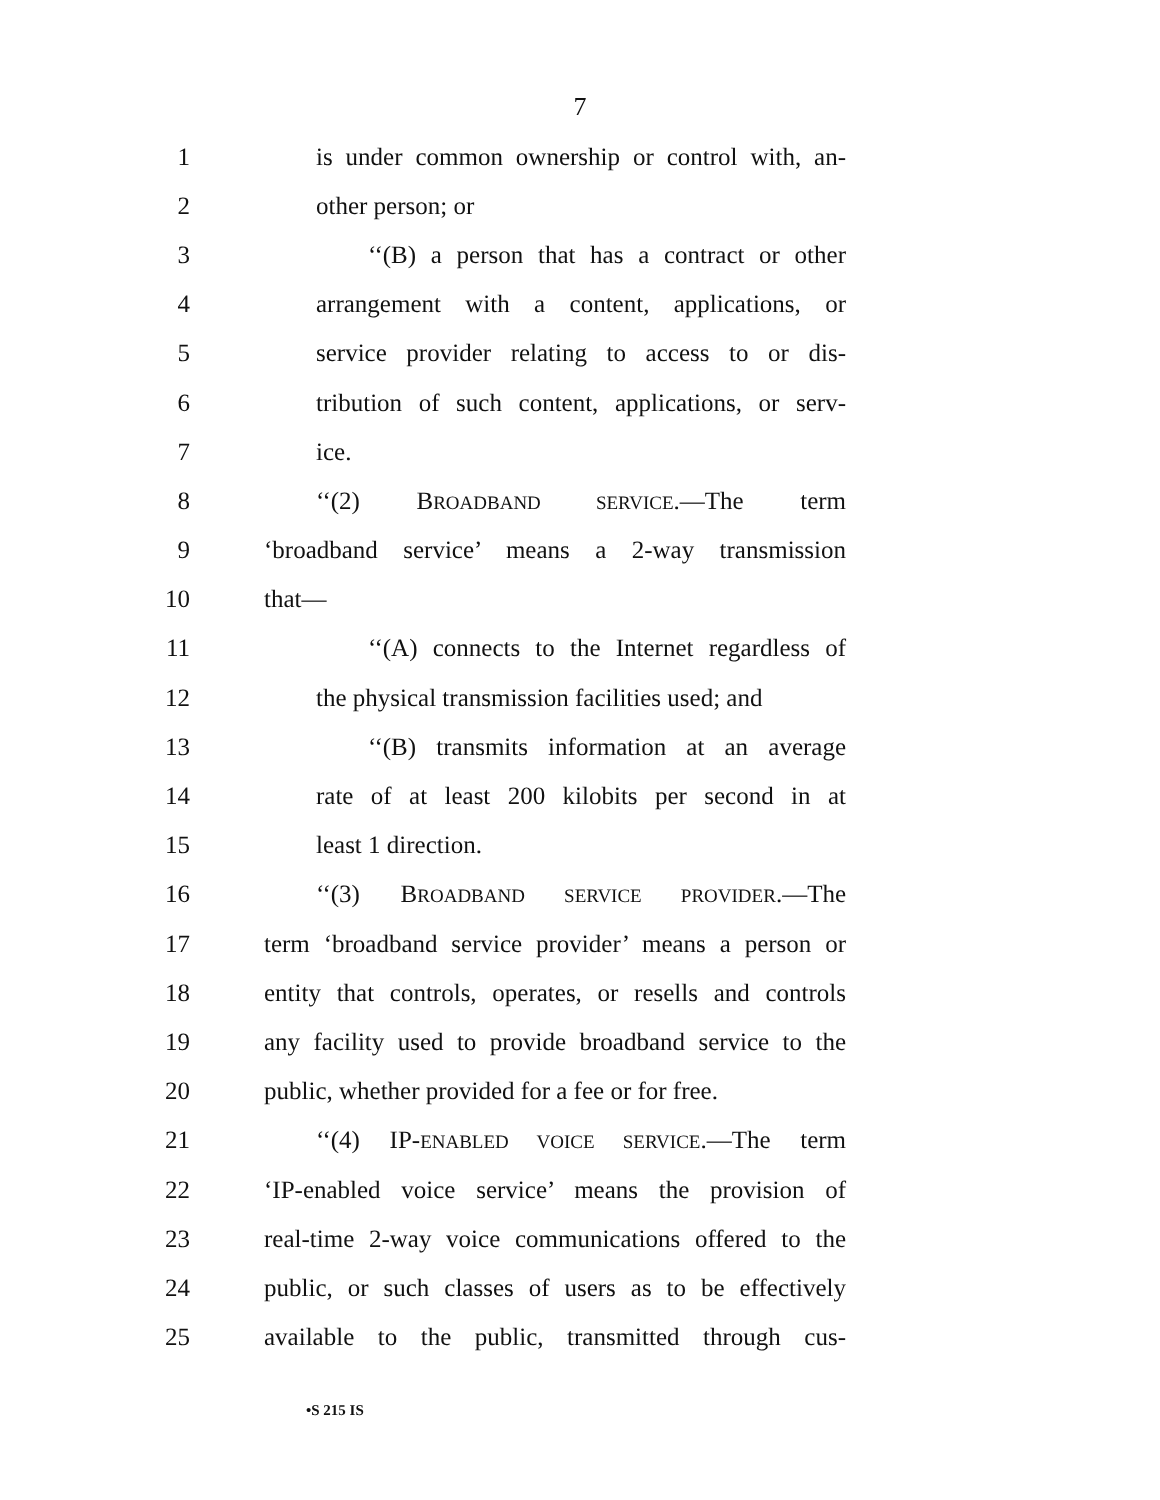7
1 is under common ownership or control with, an-
2 other person; or
3 ‘‘(B) a person that has a contract or other
4 arrangement with a content, applications, or
5 service provider relating to access to or dis-
6 tribution of such content, applications, or serv-
7 ice.
8 ‘‘(2) BROADBAND SERVICE.—The term
9 ‘broadband service’ means a 2-way transmission
10 that—
11 ‘‘(A) connects to the Internet regardless of
12 the physical transmission facilities used; and
13 ‘‘(B) transmits information at an average
14 rate of at least 200 kilobits per second in at
15 least 1 direction.
16 ‘‘(3) BROADBAND SERVICE PROVIDER.—The
17 term ‘broadband service provider’ means a person or
18 entity that controls, operates, or resells and controls
19 any facility used to provide broadband service to the
20 public, whether provided for a fee or for free.
21 ‘‘(4) IP-ENABLED VOICE SERVICE.—The term
22 ‘IP-enabled voice service’ means the provision of
23 real-time 2-way voice communications offered to the
24 public, or such classes of users as to be effectively
25 available to the public, transmitted through cus-
•S 215 IS